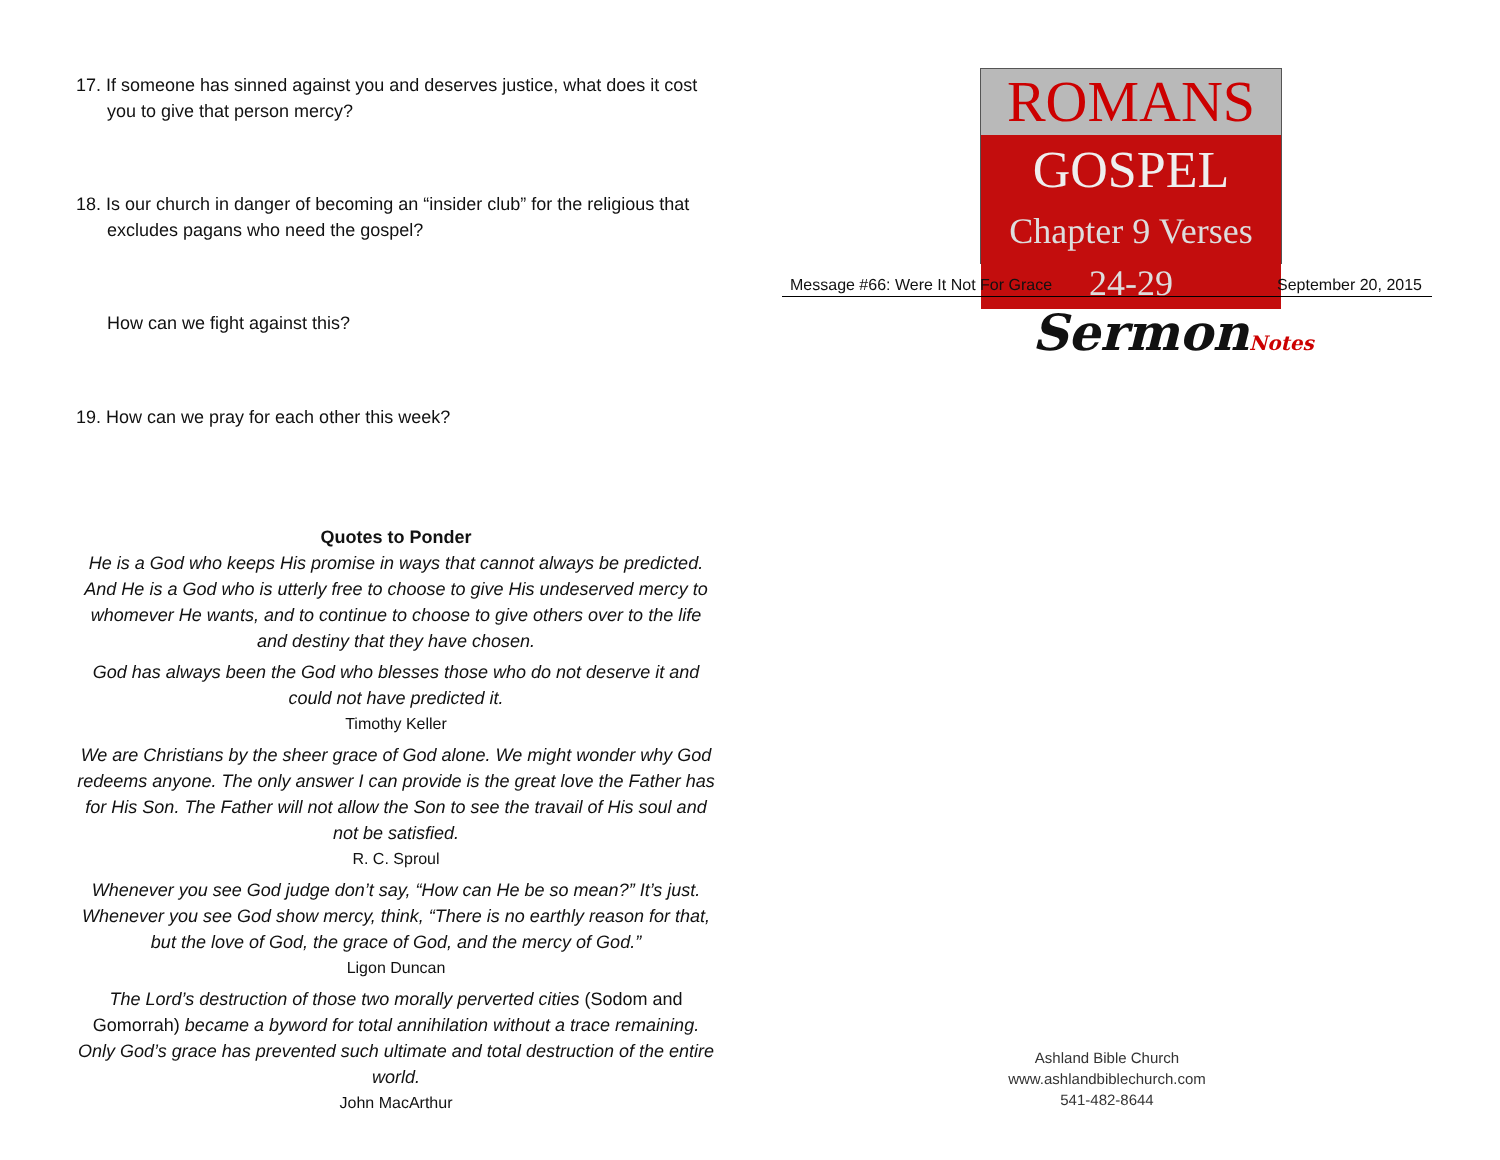17. If someone has sinned against you and deserves justice, what does it cost you to give that person mercy?
18. Is our church in danger of becoming an “insider club” for the religious that excludes pagans who need the gospel?
How can we fight against this?
19. How can we pray for each other this week?
Quotes to Ponder
He is a God who keeps His promise in ways that cannot always be predicted. And He is a God who is utterly free to choose to give His undeserved mercy to whomever He wants, and to continue to choose to give others over to the life and destiny that they have chosen.
God has always been the God who blesses those who do not deserve it and could not have predicted it.
Timothy Keller
We are Christians by the sheer grace of God alone. We might wonder why God redeems anyone. The only answer I can provide is the great love the Father has for His Son. The Father will not allow the Son to see the travail of His soul and not be satisfied.
R. C. Sproul
Whenever you see God judge don’t say, “How can He be so mean?” It’s just. Whenever you see God show mercy, think, “There is no earthly reason for that, but the love of God, the grace of God, and the mercy of God.”
Ligon Duncan
The Lord’s destruction of those two morally perverted cities (Sodom and Gomorrah) became a byword for total annihilation without a trace remaining. Only God’s grace has prevented such ultimate and total destruction of the entire world.
John MacArthur
ROMANS
GOSPEL
Chapter 9 Verses 24-29
Message #66: Were It Not For Grace September 20, 2015
SermonNotes
Ashland Bible Church
www.ashlandbiblechurch.com
541-482-8644